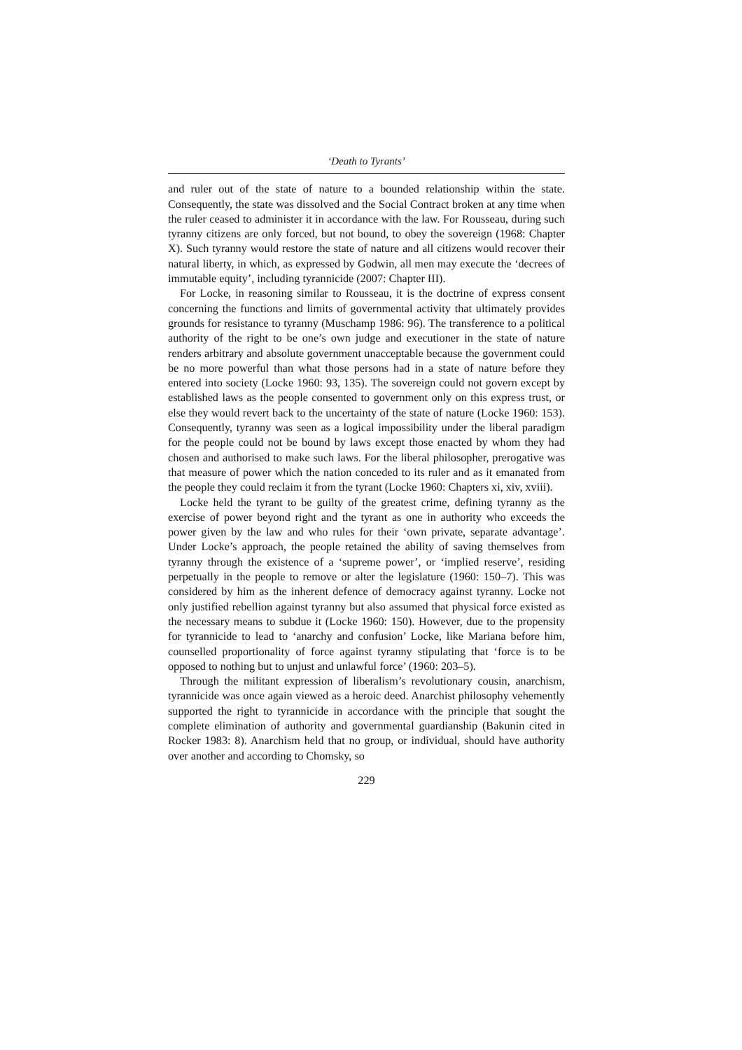‘Death to Tyrants’
and ruler out of the state of nature to a bounded relationship within the state. Consequently, the state was dissolved and the Social Contract broken at any time when the ruler ceased to administer it in accordance with the law. For Rousseau, during such tyranny citizens are only forced, but not bound, to obey the sovereign (1968: Chapter X). Such tyranny would restore the state of nature and all citizens would recover their natural liberty, in which, as expressed by Godwin, all men may execute the ‘decrees of immutable equity’, including tyrannicide (2007: Chapter III).
For Locke, in reasoning similar to Rousseau, it is the doctrine of express consent concerning the functions and limits of governmental activity that ultimately provides grounds for resistance to tyranny (Muschamp 1986: 96). The transference to a political authority of the right to be one’s own judge and executioner in the state of nature renders arbitrary and absolute government unacceptable because the government could be no more powerful than what those persons had in a state of nature before they entered into society (Locke 1960: 93, 135). The sovereign could not govern except by established laws as the people consented to government only on this express trust, or else they would revert back to the uncertainty of the state of nature (Locke 1960: 153). Consequently, tyranny was seen as a logical impossibility under the liberal paradigm for the people could not be bound by laws except those enacted by whom they had chosen and authorised to make such laws. For the liberal philosopher, prerogative was that measure of power which the nation conceded to its ruler and as it emanated from the people they could reclaim it from the tyrant (Locke 1960: Chapters xi, xiv, xviii).
Locke held the tyrant to be guilty of the greatest crime, defining tyranny as the exercise of power beyond right and the tyrant as one in authority who exceeds the power given by the law and who rules for their ‘own private, separate advantage’. Under Locke’s approach, the people retained the ability of saving themselves from tyranny through the existence of a ‘supreme power’, or ‘implied reserve’, residing perpetually in the people to remove or alter the legislature (1960: 150–7). This was considered by him as the inherent defence of democracy against tyranny. Locke not only justified rebellion against tyranny but also assumed that physical force existed as the necessary means to subdue it (Locke 1960: 150). However, due to the propensity for tyrannicide to lead to ‘anarchy and confusion’ Locke, like Mariana before him, counselled proportionality of force against tyranny stipulating that ‘force is to be opposed to nothing but to unjust and unlawful force’ (1960: 203–5).
Through the militant expression of liberalism’s revolutionary cousin, anarchism, tyrannicide was once again viewed as a heroic deed. Anarchist philosophy vehemently supported the right to tyrannicide in accordance with the principle that sought the complete elimination of authority and governmental guardianship (Bakunin cited in Rocker 1983: 8). Anarchism held that no group, or individual, should have authority over another and according to Chomsky, so
229